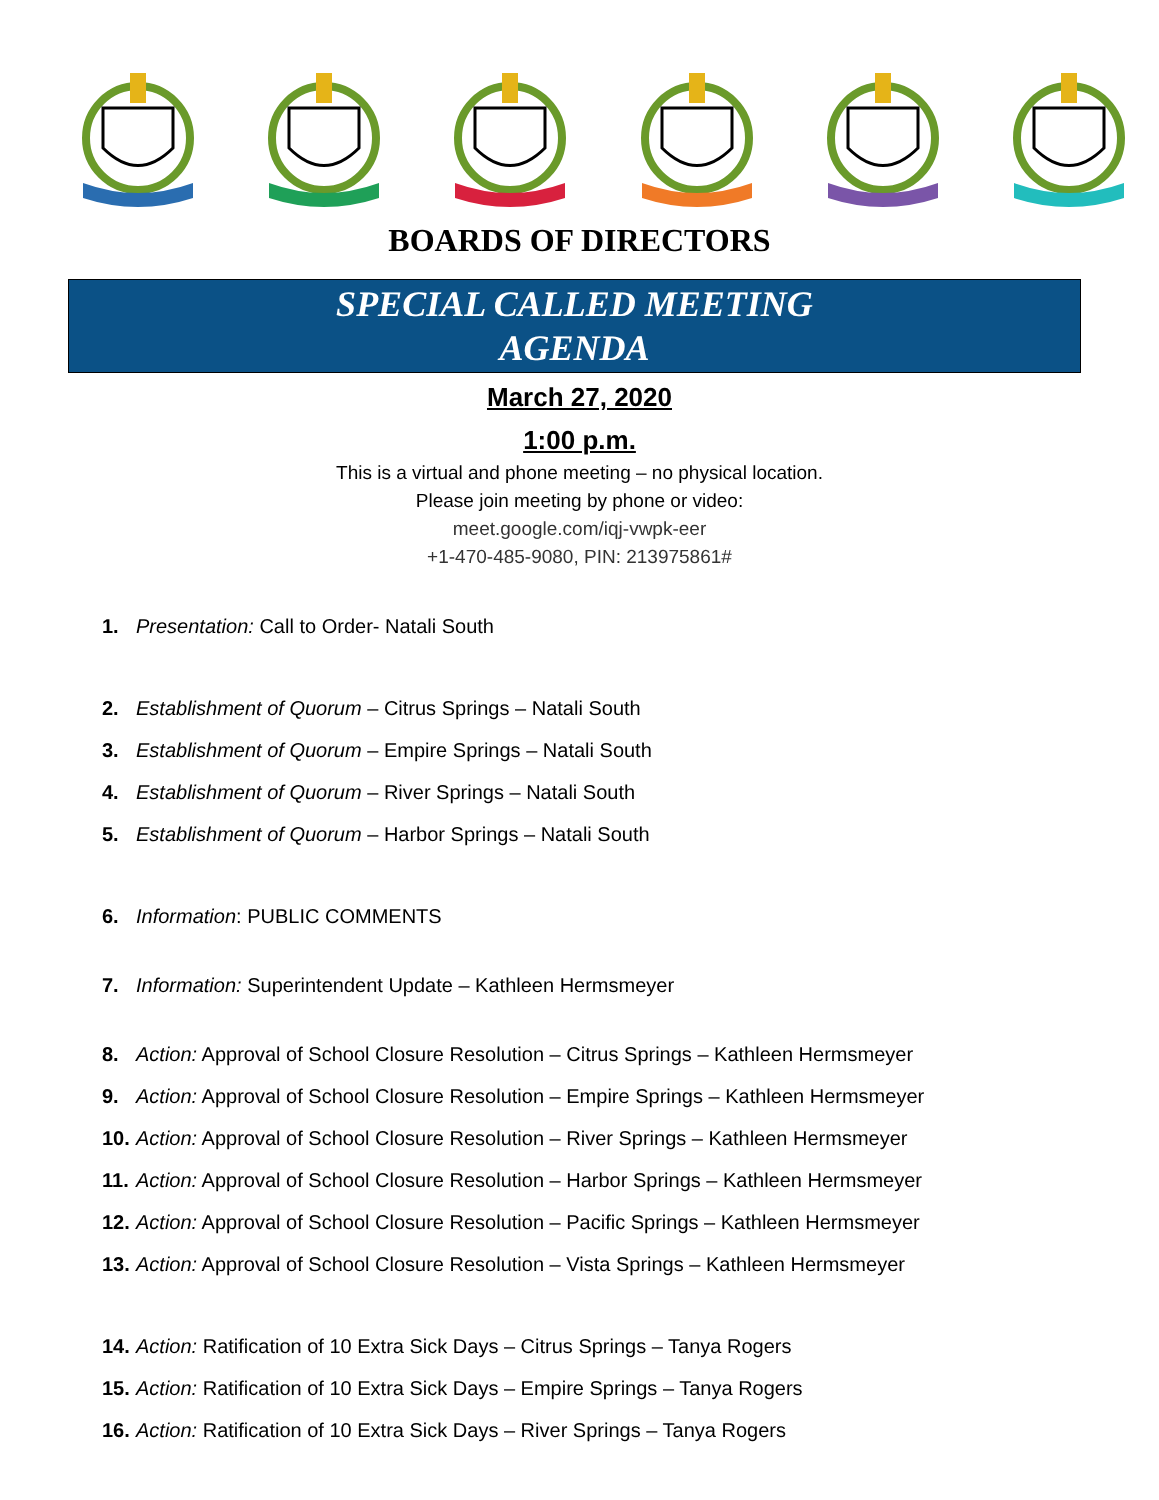BOARDS OF DIRECTORS
SPECIAL CALLED MEETING
AGENDA
March 27, 2020
1:00 p.m.
This is a virtual and phone meeting – no physical location.
Please join meeting by phone or video:
meet.google.com/iqj-vwpk-eer
+1-470-485-9080, PIN: 213975861#
1. Presentation: Call to Order- Natali South
2. Establishment of Quorum – Citrus Springs – Natali South
3. Establishment of Quorum – Empire Springs – Natali South
4. Establishment of Quorum – River Springs – Natali South
5. Establishment of Quorum – Harbor Springs – Natali South
6. Information: PUBLIC COMMENTS
7. Information: Superintendent Update – Kathleen Hermsmeyer
8. Action: Approval of School Closure Resolution – Citrus Springs – Kathleen Hermsmeyer
9. Action: Approval of School Closure Resolution – Empire Springs – Kathleen Hermsmeyer
10. Action: Approval of School Closure Resolution – River Springs – Kathleen Hermsmeyer
11. Action: Approval of School Closure Resolution – Harbor Springs – Kathleen Hermsmeyer
12. Action: Approval of School Closure Resolution – Pacific Springs – Kathleen Hermsmeyer
13. Action: Approval of School Closure Resolution – Vista Springs – Kathleen Hermsmeyer
14. Action: Ratification of 10 Extra Sick Days – Citrus Springs – Tanya Rogers
15. Action: Ratification of 10 Extra Sick Days – Empire Springs – Tanya Rogers
16. Action: Ratification of 10 Extra Sick Days – River Springs – Tanya Rogers